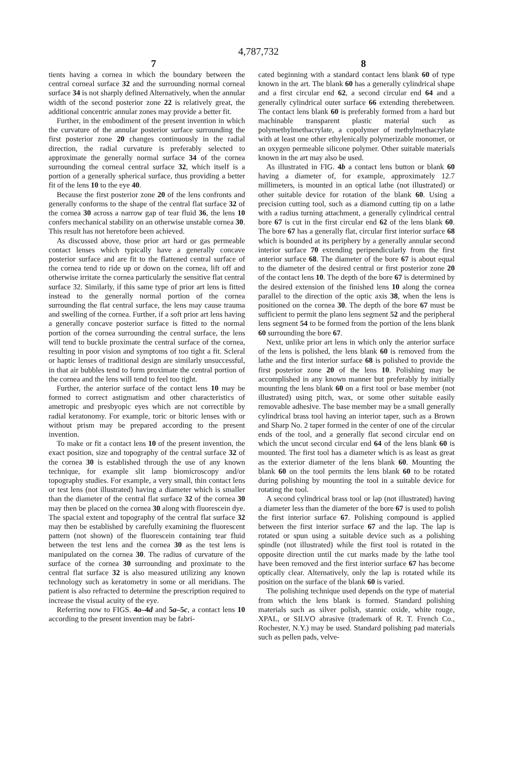4,787,732
7 8
tients having a cornea in which the boundary between the central corneal surface 32 and the surrounding normal corneal surface 34 is not sharply defined Alternatively, when the annular width of the second posterior zone 22 is relatively great, the additional concentric annular zones may provide a better fit.
Further, in the embodiment of the present invention in which the curvature of the annular posterior surface surrounding the first posterior zone 20 changes continuously in the radial direction, the radial curvature is preferably selected to approximate the generally normal surface 34 of the cornea surrounding the corneal central surface 32, which itself is a portion of a generally spherical surface, thus providing a better fit of the lens 10 to the eye 40.
Because the first posterior zone 20 of the lens confronts and generally conforms to the shape of the central flat surface 32 of the cornea 30 across a narrow gap of tear fluid 36, the lens 10 confers mechanical stability on an otherwise unstable cornea 30. This result has not heretofore been achieved.
As discussed above, those prior art hard or gas permeable contact lenses which typically have a generally concave posterior surface and are fit to the flattened central surface of the cornea tend to ride up or down on the cornea, lift off and otherwise irritate the cornea particularly the sensitive flat central surface 32. Similarly, if this same type of prior art lens is fitted instead to the generally normal portion of the cornea surrounding the flat central surface, the lens may cause trauma and swelling of the cornea. Further, if a soft prior art lens having a generally concave posterior surface is fitted to the normal portion of the cornea surrounding the central surface, the lens will tend to buckle proximate the central surface of the cornea, resulting in poor vision and symptoms of too tight a fit. Scleral or haptic lenses of traditional design are similarly unsuccessful, in that air bubbles tend to form proximate the central portion of the cornea and the lens will tend to feel too tight.
Further, the anterior surface of the contact lens 10 may be formed to correct astigmatism and other characteristics of ametropic and presbyopic eyes which are not correctible by radial keratonomy. For example, toric or bitoric lenses with or without prism may be prepared according to the present invention.
To make or fit a contact lens 10 of the present invention, the exact position, size and topography of the central surface 32 of the cornea 30 is established through the use of any known technique, for example slit lamp biomicroscopy and/or topography studies. For example, a very small, thin contact lens or test lens (not illustrated) having a diameter which is smaller than the diameter of the central flat surface 32 of the cornea 30 may then be placed on the cornea 30 along with fluorescein dye. The spacial extent and topography of the central flat surface 32 may then be established by carefully examining the fluorescent pattern (not shown) of the fluorescein containing tear fluid between the test lens and the cornea 30 as the test lens is manipulated on the cornea 30. The radius of curvature of the surface of the cornea 30 surrounding and proximate to the central flat surface 32 is also measured utilizing any known technology such as keratometry in some or all meridians. The patient is also refracted to determine the prescription required to increase the visual acuity of the eye.
Referring now to FIGS. 4a–4d and 5a–5c, a contact lens 10 according to the present invention may be fabri-
cated beginning with a standard contact lens blank 60 of type known in the art. The blank 60 has a generally cylindrical shape and a first circular end 62, a second circular end 64 and a generally cylindrical outer surface 66 extending therebetween. The contact lens blank 60 is preferably formed from a hard but machinable transparent plastic material such as polymethylmethacrylate, a copolymer of methylmethacrylate with at least one other ethylenically polymerizable monomer, or an oxygen permeable silicone polymer. Other suitable materials known in the art may also be used.
As illustrated in FIG. 4b a contact lens button or blank 60 having a diameter of, for example, approximately 12.7 millimeters, is mounted in an optical lathe (not illustrated) or other suitable device for rotation of the blank 60. Using a precision cutting tool, such as a diamond cutting tip on a lathe with a radius turning attachment, a generally cylindrical central bore 67 is cut in the first circular end 62 of the lens blank 60. The bore 67 has a generally flat, circular first interior surface 68 which is bounded at its periphery by a generally annular second interior surface 70 extending peripendicularly from the first anterior surface 68. The diameter of the bore 67 is about equal to the diameter of the desired central or first posterior zone 20 of the contact lens 10. The depth of the bore 67 is determined by the desired extension of the finished lens 10 along the cornea parallel to the direction of the optic axis 38, when the lens is positioned on the cornea 30. The depth of the bore 67 must be sufficient to permit the plano lens segment 52 and the peripheral lens segment 54 to be formed from the portion of the lens blank 60 surrounding the bore 67.
Next, unlike prior art lens in which only the anterior surface of the lens is polished, the lens blank 60 is removed from the lathe and the first interior surface 68 is polished to provide the first posterior zone 20 of the lens 10. Polishing may be accomplished in any known manner but preferably by initially mounting the lens blank 60 on a first tool or base member (not illustrated) using pitch, wax, or some other suitable easily removable adhesive. The base member may be a small generally cylindrical brass tool having an interior taper, such as a Brown and Sharp No. 2 taper formed in the center of one of the circular ends of the tool, and a generally flat second circular end on which the uncut second circular end 64 of the lens blank 60 is mounted. The first tool has a diameter which is as least as great as the exterior diameter of the lens blank 60. Mounting the blank 60 on the tool permits the lens blank 60 to be rotated during polishing by mounting the tool in a suitable device for rotating the tool.
A second cylindrical brass tool or lap (not illustrated) having a diameter less than the diameter of the bore 67 is used to polish the first interior surface 67. Polishing compound is applied between the first interior surface 67 and the lap. The lap is rotated or spun using a suitable device such as a polishing spindle (not illustrated) while the first tool is rotated in the opposite direction until the cut marks made by the lathe tool have been removed and the first interior surface 67 has become optically clear. Alternatively, only the lap is rotated while its position on the surface of the blank 60 is varied.
The polishing technique used depends on the type of material from which the lens blank is formed. Standard polishing materials such as silver polish, stannic oxide, white rouge, XPAL, or SILVO abrasive (trademark of R. T. French Co., Rochester, N.Y.) may be used. Standard polishing pad materials such as pellen pads, velve-